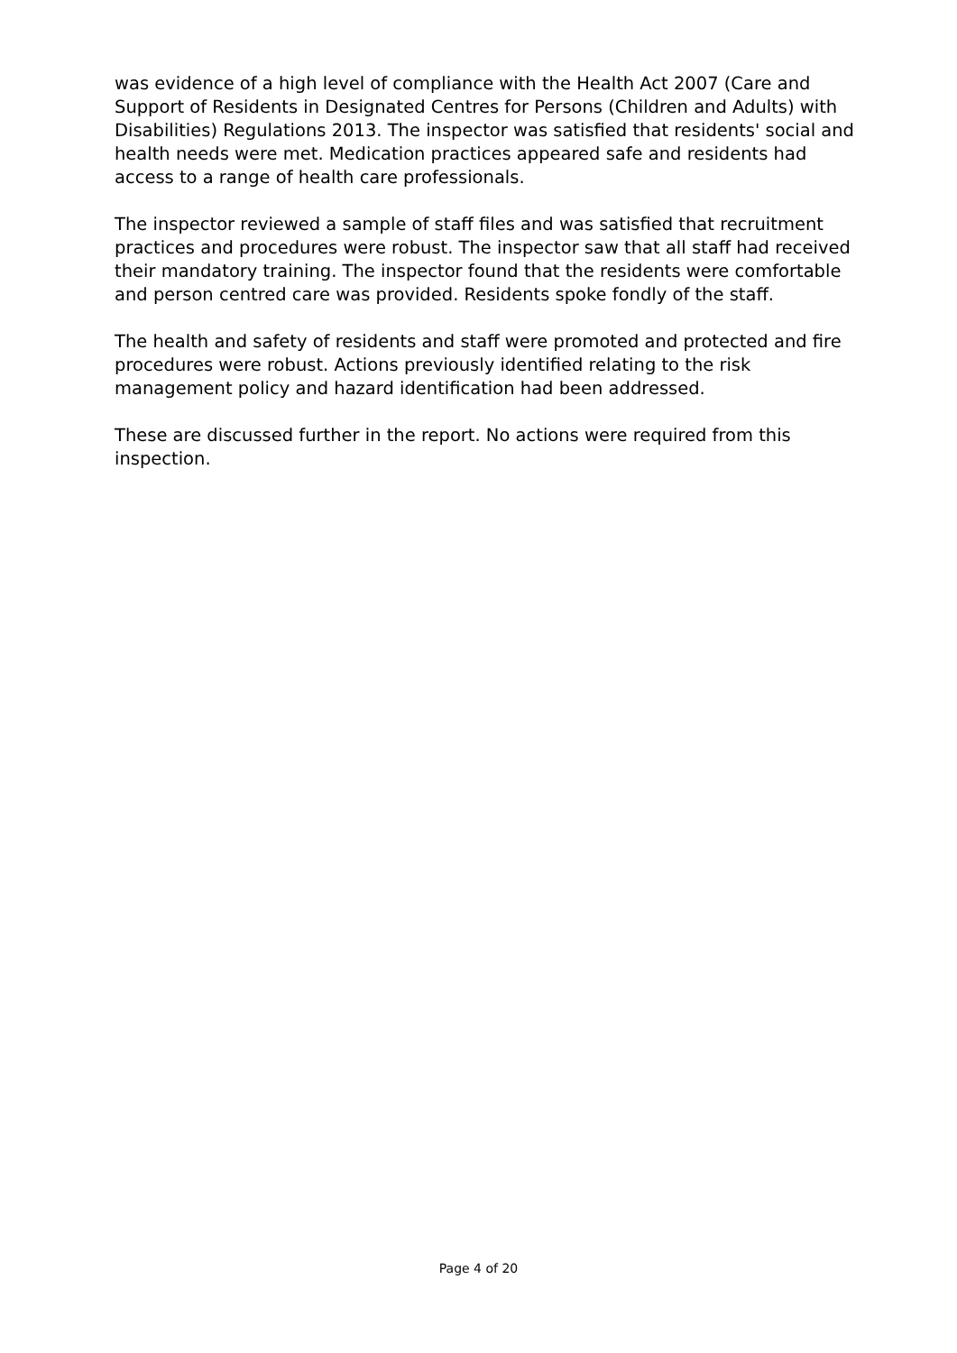was evidence of a high level of compliance with the Health Act 2007 (Care and Support of Residents in Designated Centres for Persons (Children and Adults) with Disabilities) Regulations 2013. The inspector was satisfied that residents' social and health needs were met. Medication practices appeared safe and residents had access to a range of health care professionals.
The inspector reviewed a sample of staff files and was satisfied that recruitment practices and procedures were robust. The inspector saw that all staff had received their mandatory training. The inspector found that the residents were comfortable and person centred care was provided. Residents spoke fondly of the staff.
The health and safety of residents and staff were promoted and protected and fire procedures were robust. Actions previously identified relating to the risk management policy and hazard identification had been addressed.
These are discussed further in the report. No actions were required from this inspection.
Page 4 of 20